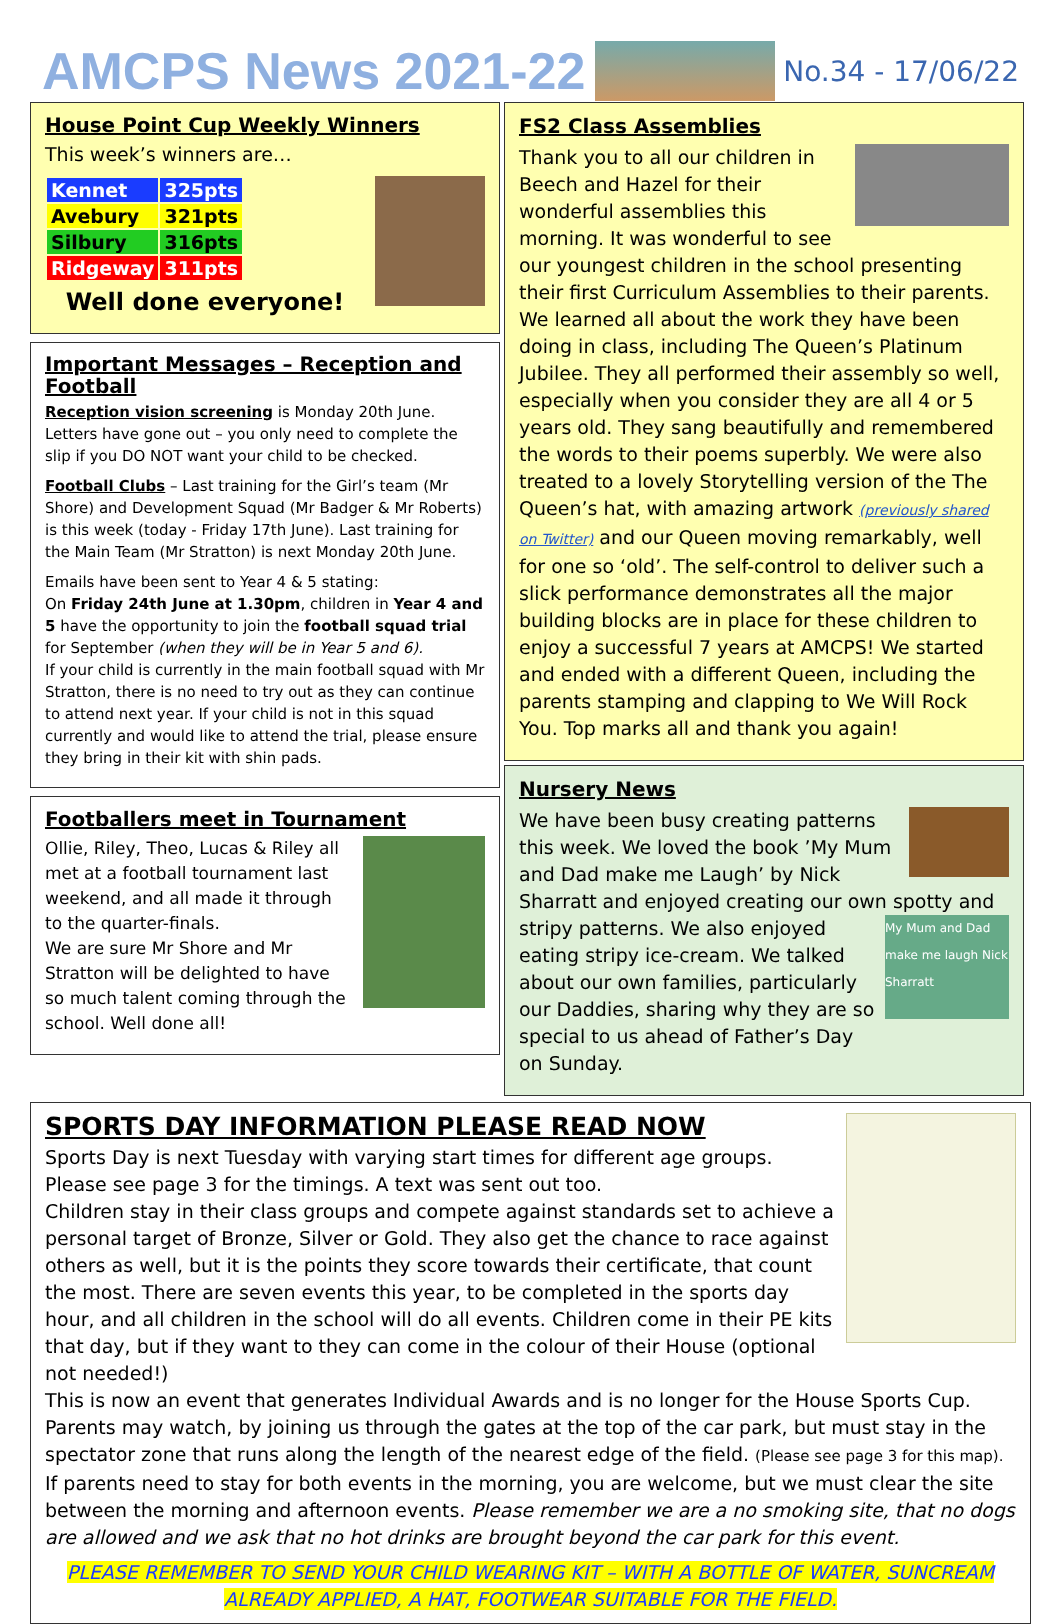AMCPS News 2021-22
No.34 - 17/06/22
House Point Cup Weekly Winners
This week’s winners are…
| Kennet | 325pts |
| Avebury | 321pts |
| Silbury | 316pts |
| Ridgeway | 311pts |
Well done everyone!
Important Messages – Reception and Football
Reception vision screening is Monday 20th June.
Letters have gone out – you only need to complete the slip if you DO NOT want your child to be checked.
Football Clubs – Last training for the Girl’s team (Mr Shore) and Development Squad (Mr Badger & Mr Roberts) is this week (today - Friday 17th June). Last training for the Main Team (Mr Stratton) is next Monday 20th June.
Emails have been sent to Year 4 & 5 stating:
On Friday 24th June at 1.30pm, children in Year 4 and 5 have the opportunity to join the football squad trial for September (when they will be in Year 5 and 6).
If your child is currently in the main football squad with Mr Stratton, there is no need to try out as they can continue to attend next year. If your child is not in this squad currently and would like to attend the trial, please ensure they bring in their kit with shin pads.
Footballers meet in Tournament
Ollie, Riley, Theo, Lucas & Riley all met at a football tournament last weekend, and all made it through to the quarter-finals.
We are sure Mr Shore and Mr Stratton will be delighted to have so much talent coming through the school. Well done all!
FS2 Class Assemblies
Thank you to all our children in Beech and Hazel for their wonderful assemblies this morning. It was wonderful to see our youngest children in the school presenting their first Curriculum Assemblies to their parents. We learned all about the work they have been doing in class, including The Queen’s Platinum Jubilee. They all performed their assembly so well, especially when you consider they are all 4 or 5 years old. They sang beautifully and remembered the words to their poems superbly. We were also treated to a lovely Storytelling version of the The Queen’s hat, with amazing artwork (previously shared on Twitter) and our Queen moving remarkably, well for one so ‘old’. The self-control to deliver such a slick performance demonstrates all the major building blocks are in place for these children to enjoy a successful 7 years at AMCPS! We started and ended with a different Queen, including the parents stamping and clapping to We Will Rock You. Top marks all and thank you again!
Nursery News
We have been busy creating patterns this week. We loved the book ’My Mum and Dad make me Laugh’ by Nick Sharratt and enjoyed creating our own spotty and stripy My Mum and Dad make me laugh Nick Sharratt patterns. We also enjoyed eating stripy ice-cream. We talked about our own families, particularly our Daddies, sharing why they are so special to us ahead of Father’s Day on Sunday.
SPORTS DAY INFORMATION PLEASE READ NOW
Sports Day is next Tuesday with varying start times for different age groups. Please see page 3 for the timings. A text was sent out too.
Children stay in their class groups and compete against standards set to achieve a personal target of Bronze, Silver or Gold. They also get the chance to race against others as well, but it is the points they score towards their certificate, that count the most. There are seven events this year, to be completed in the sports day hour, and all children in the school will do all events. Children come in their PE kits that day, but if they want to they can come in the colour of their House (optional not needed!)
This is now an event that generates Individual Awards and is no longer for the House Sports Cup. Parents may watch, by joining us through the gates at the top of the car park, but must stay in the spectator zone that runs along the length of the nearest edge of the field. (Please see page 3 for this map).
If parents need to stay for both events in the morning, you are welcome, but we must clear the site between the morning and afternoon events. Please remember we are a no smoking site, that no dogs are allowed and we ask that no hot drinks are brought beyond the car park for this event.
PLEASE REMEMBER TO SEND YOUR CHILD WEARING KIT – WITH A BOTTLE OF WATER, SUNCREAM ALREADY APPLIED, A HAT, FOOTWEAR SUITABLE FOR THE FIELD.